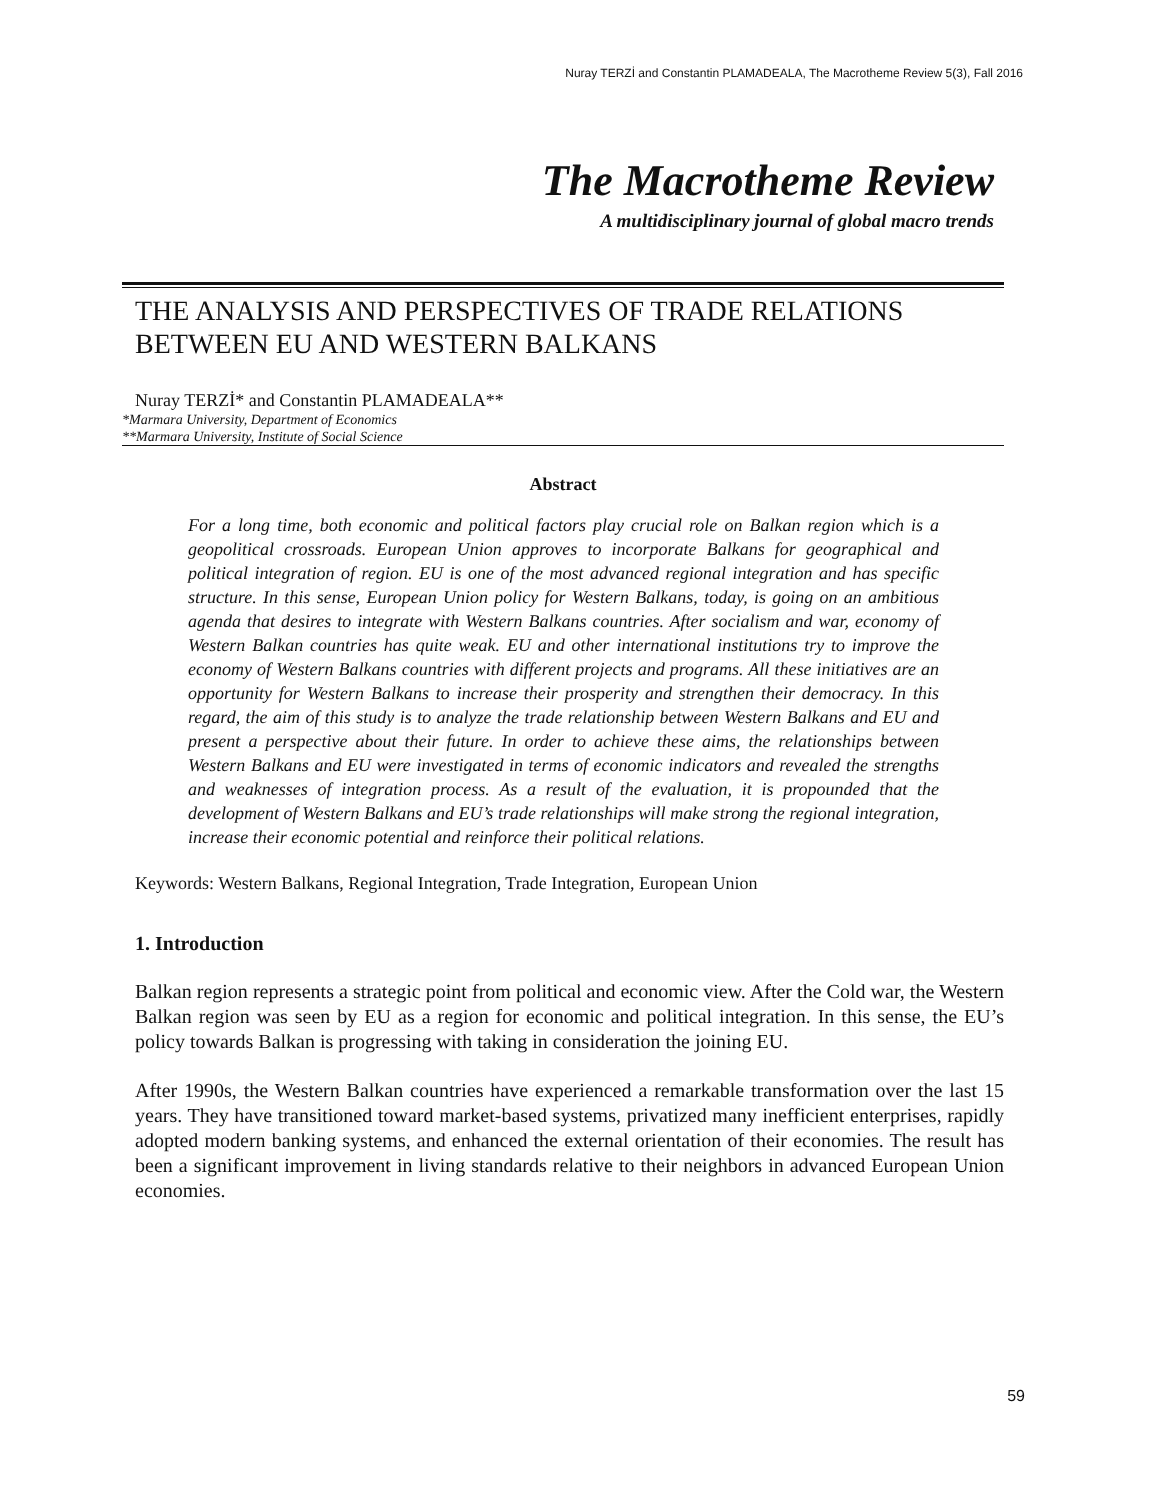Nuray TERZİ and Constantin PLAMADEALA, The Macrotheme Review 5(3), Fall 2016
The Macrotheme Review
A multidisciplinary journal of global macro trends
THE ANALYSIS AND PERSPECTIVES OF TRADE RELATIONS BETWEEN EU AND WESTERN BALKANS
Nuray TERZİ* and Constantin PLAMADEALA**
*Marmara University, Department of Economics
**Marmara University, Institute of Social Science
Abstract
For a long time, both economic and political factors play crucial role on Balkan region which is a geopolitical crossroads. European Union approves to incorporate Balkans for geographical and political integration of region. EU is one of the most advanced regional integration and has specific structure. In this sense, European Union policy for Western Balkans, today, is going on an ambitious agenda that desires to integrate with Western Balkans countries. After socialism and war, economy of Western Balkan countries has quite weak. EU and other international institutions try to improve the economy of Western Balkans countries with different projects and programs. All these initiatives are an opportunity for Western Balkans to increase their prosperity and strengthen their democracy. In this regard, the aim of this study is to analyze the trade relationship between Western Balkans and EU and present a perspective about their future. In order to achieve these aims, the relationships between Western Balkans and EU were investigated in terms of economic indicators and revealed the strengths and weaknesses of integration process. As a result of the evaluation, it is propounded that the development of Western Balkans and EU’s trade relationships will make strong the regional integration, increase their economic potential and reinforce their political relations.
Keywords: Western Balkans, Regional Integration, Trade Integration, European Union
1. Introduction
Balkan region represents a strategic point from political and economic view. After the Cold war, the Western Balkan region was seen by EU as a region for economic and political integration. In this sense, the EU’s policy towards Balkan is progressing with taking in consideration the joining EU.
After 1990s, the Western Balkan countries have experienced a remarkable transformation over the last 15 years. They have transitioned toward market-based systems, privatized many inefficient enterprises, rapidly adopted modern banking systems, and enhanced the external orientation of their economies. The result has been a significant improvement in living standards relative to their neighbors in advanced European Union economies.
59